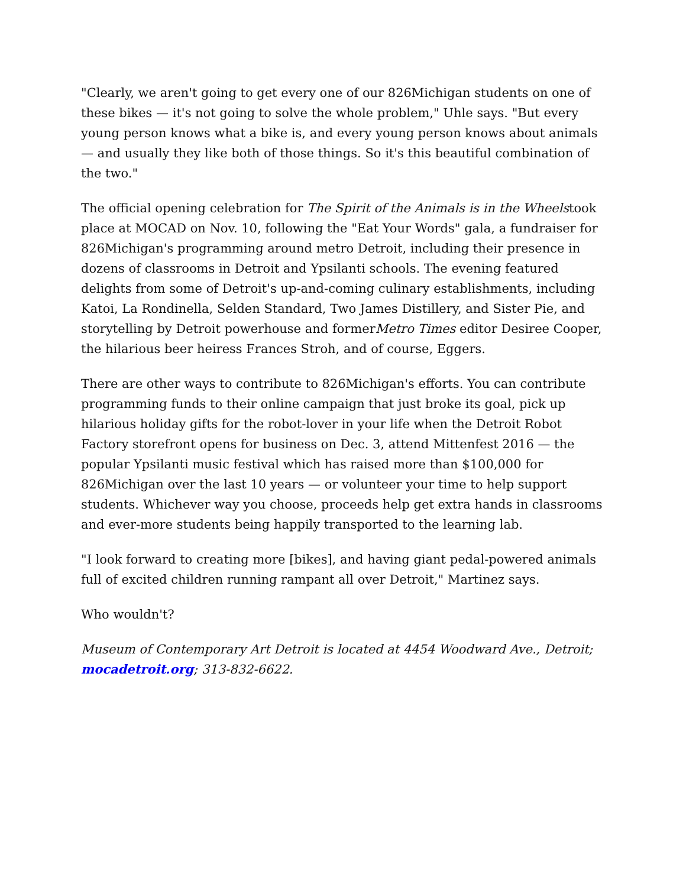"Clearly, we aren't going to get every one of our 826Michigan students on one of these bikes — it's not going to solve the whole problem," Uhle says. "But every young person knows what a bike is, and every young person knows about animals — and usually they like both of those things. So it's this beautiful combination of the two."
The official opening celebration for The Spirit of the Animals is in the Wheelstook place at MOCAD on Nov. 10, following the "Eat Your Words" gala, a fundraiser for 826Michigan's programming around metro Detroit, including their presence in dozens of classrooms in Detroit and Ypsilanti schools. The evening featured delights from some of Detroit's up-and-coming culinary establishments, including Katoi, La Rondinella, Selden Standard, Two James Distillery, and Sister Pie, and storytelling by Detroit powerhouse and formerMetro Times editor Desiree Cooper, the hilarious beer heiress Frances Stroh, and of course, Eggers.
There are other ways to contribute to 826Michigan's efforts. You can contribute programming funds to their online campaign that just broke its goal, pick up hilarious holiday gifts for the robot-lover in your life when the Detroit Robot Factory storefront opens for business on Dec. 3, attend Mittenfest 2016 — the popular Ypsilanti music festival which has raised more than $100,000 for 826Michigan over the last 10 years — or volunteer your time to help support students. Whichever way you choose, proceeds help get extra hands in classrooms and ever-more students being happily transported to the learning lab.
"I look forward to creating more [bikes], and having giant pedal-powered animals full of excited children running rampant all over Detroit," Martinez says.
Who wouldn't?
Museum of Contemporary Art Detroit is located at 4454 Woodward Ave., Detroit; mocadetroit.org; 313-832-6622.